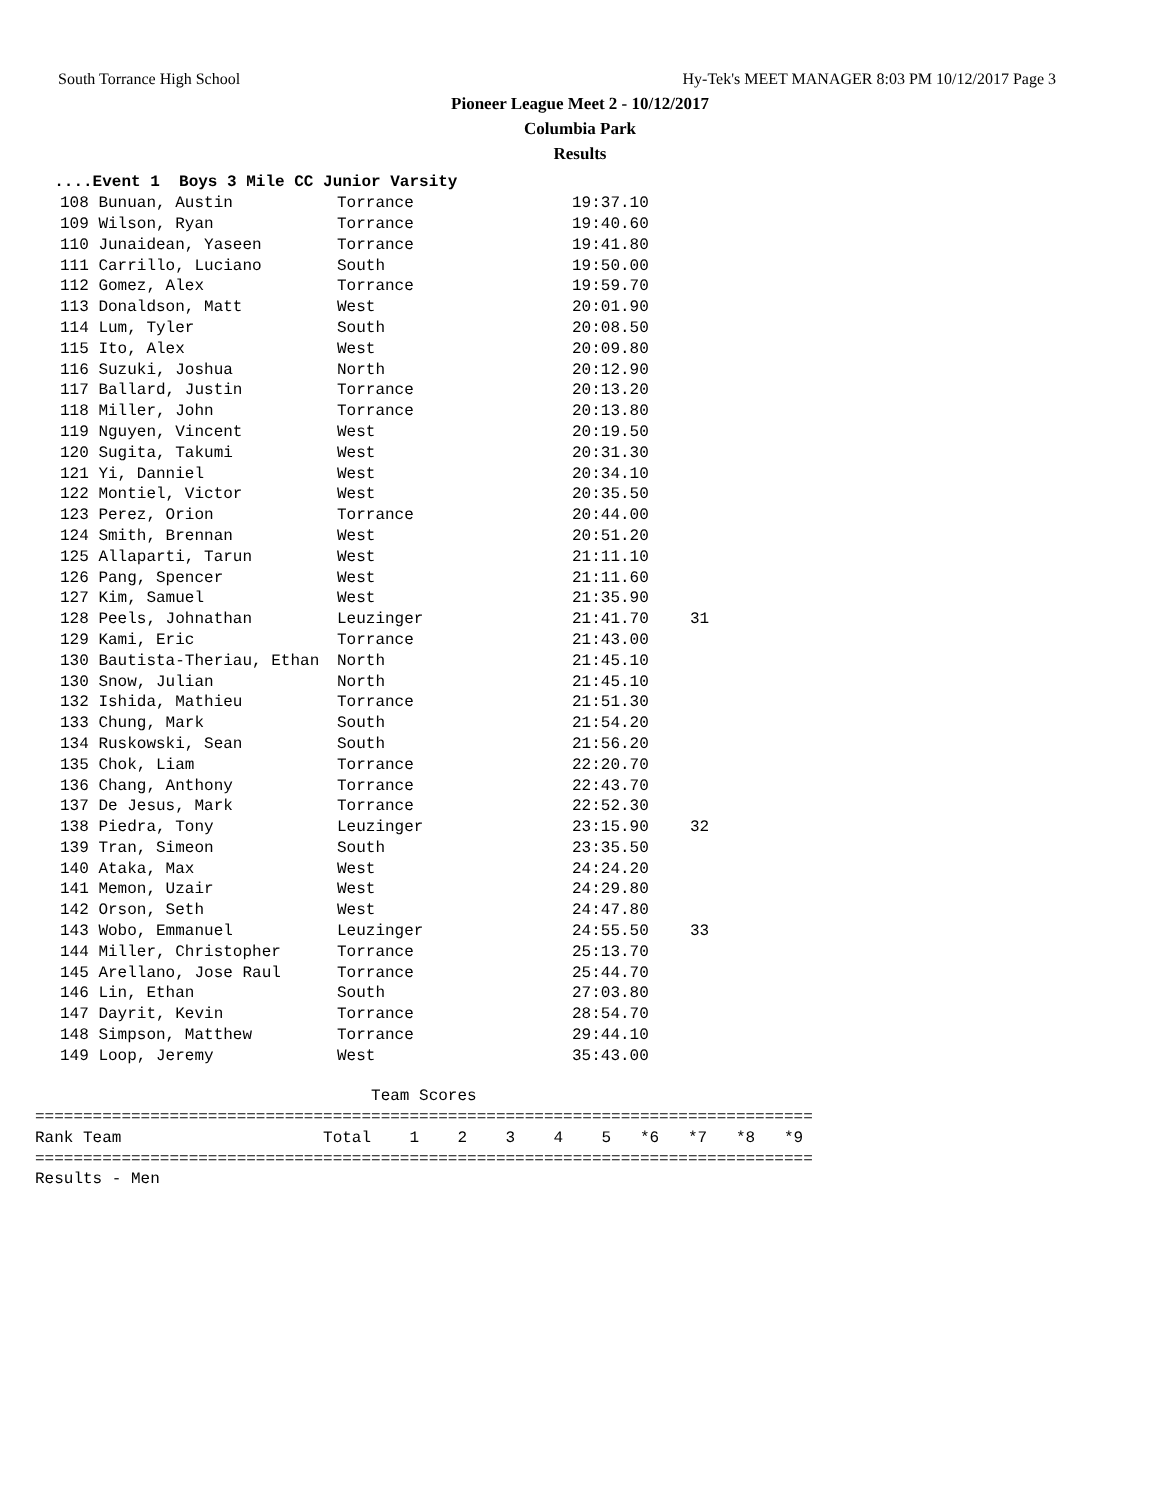South Torrance High School Hy-Tek's MEET MANAGER 8:03 PM 10/12/2017 Page 3
Pioneer League Meet 2 - 10/12/2017
Columbia Park
Results
  ....Event 1  Boys 3 Mile CC Junior Varsity
| 108 Bunuan, Austin | Torrance | 19:37.10 | |
| 109 Wilson, Ryan | Torrance | 19:40.60 | |
| 110 Junaidean, Yaseen | Torrance | 19:41.80 | |
| 111 Carrillo, Luciano | South | 19:50.00 | |
| 112 Gomez, Alex | Torrance | 19:59.70 | |
| 113 Donaldson, Matt | West | 20:01.90 | |
| 114 Lum, Tyler | South | 20:08.50 | |
| 115 Ito, Alex | West | 20:09.80 | |
| 116 Suzuki, Joshua | North | 20:12.90 | |
| 117 Ballard, Justin | Torrance | 20:13.20 | |
| 118 Miller, John | Torrance | 20:13.80 | |
| 119 Nguyen, Vincent | West | 20:19.50 | |
| 120 Sugita, Takumi | West | 20:31.30 | |
| 121 Yi, Danniel | West | 20:34.10 | |
| 122 Montiel, Victor | West | 20:35.50 | |
| 123 Perez, Orion | Torrance | 20:44.00 | |
| 124 Smith, Brennan | West | 20:51.20 | |
| 125 Allaparti, Tarun | West | 21:11.10 | |
| 126 Pang, Spencer | West | 21:11.60 | |
| 127 Kim, Samuel | West | 21:35.90 | |
| 128 Peels, Johnathan | Leuzinger | 21:41.70 | 31 |
| 129 Kami, Eric | Torrance | 21:43.00 | |
| 130 Bautista-Theriau, Ethan | North | 21:45.10 | |
| 130 Snow, Julian | North | 21:45.10 | |
| 132 Ishida, Mathieu | Torrance | 21:51.30 | |
| 133 Chung, Mark | South | 21:54.20 | |
| 134 Ruskowski, Sean | South | 21:56.20 | |
| 135 Chok, Liam | Torrance | 22:20.70 | |
| 136 Chang, Anthony | Torrance | 22:43.70 | |
| 137 De Jesus, Mark | Torrance | 22:52.30 | |
| 138 Piedra, Tony | Leuzinger | 23:15.90 | 32 |
| 139 Tran, Simeon | South | 23:35.50 | |
| 140 Ataka, Max | West | 24:24.20 | |
| 141 Memon, Uzair | West | 24:29.80 | |
| 142 Orson, Seth | West | 24:47.80 | |
| 143 Wobo, Emmanuel | Leuzinger | 24:55.50 | 33 |
| 144 Miller, Christopher | Torrance | 25:13.70 | |
| 145 Arellano, Jose Raul | Torrance | 25:44.70 | |
| 146 Lin, Ethan | South | 27:03.80 | |
| 147 Dayrit, Kevin | Torrance | 28:54.70 | |
| 148 Simpson, Matthew | Torrance | 29:44.10 | |
| 149 Loop, Jeremy | West | 35:43.00 | |
                                   Team Scores
=================================================================================
Rank Team                     Total    1    2    3    4    5   *6   *7   *8   *9
=================================================================================
Results - Men